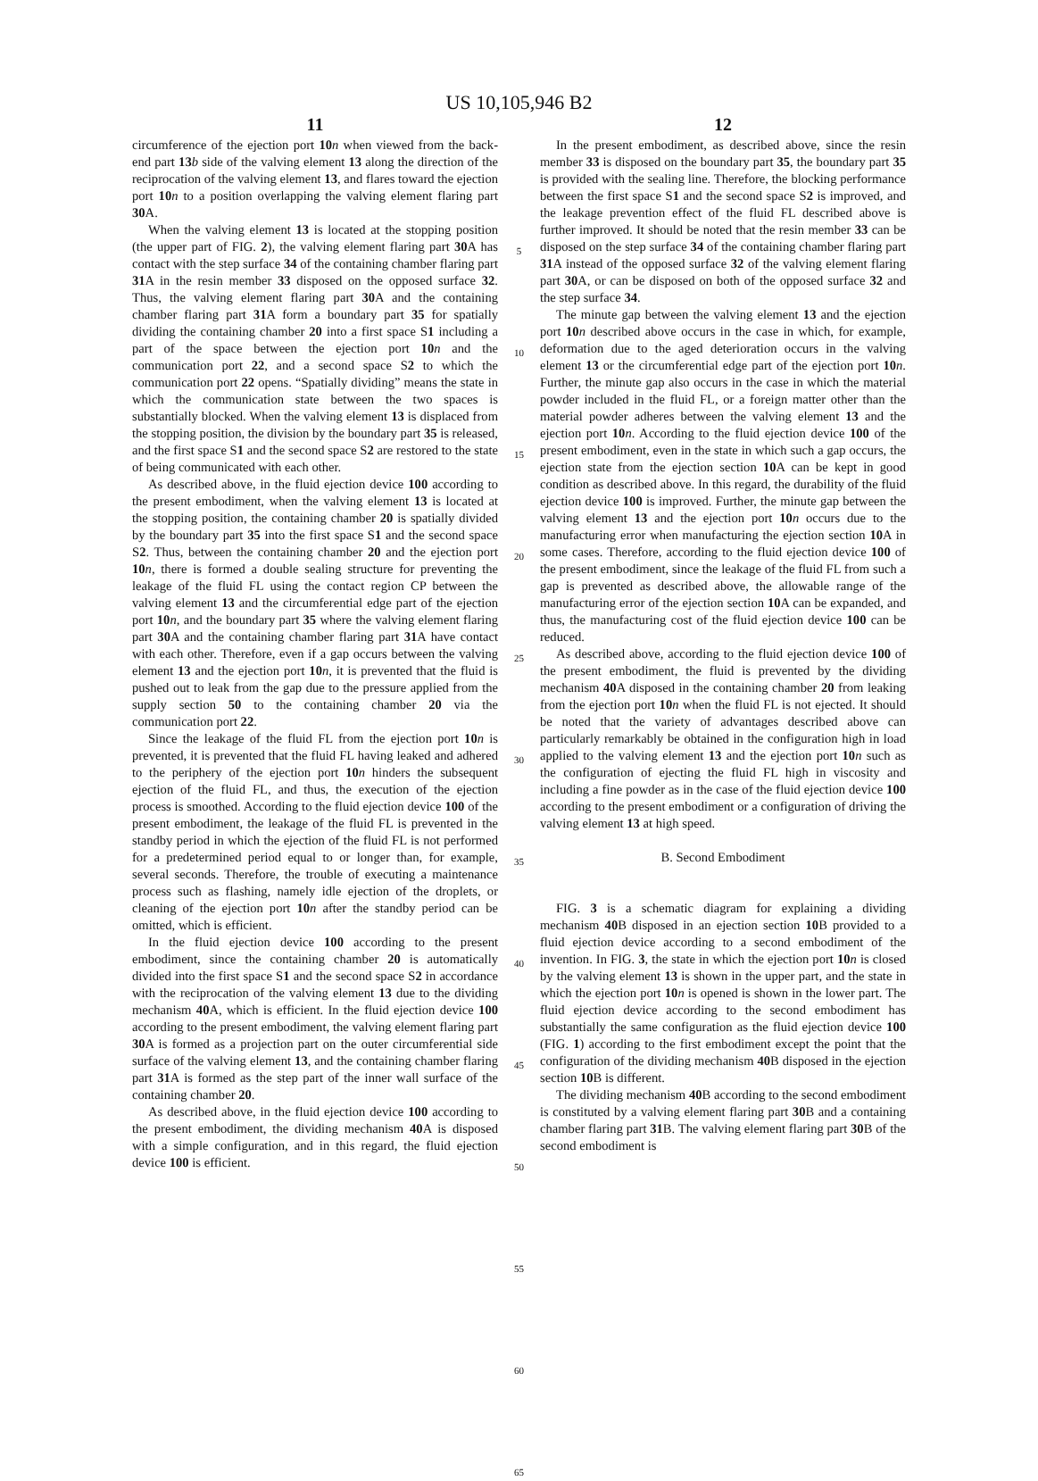US 10,105,946 B2
11
circumference of the ejection port 10 n when viewed from the back-end part 13 b side of the valving element 13 along the direction of the reciprocation of the valving element 13, and flares toward the ejection port 10 n to a position overlapping the valving element flaring part 30 A.
When the valving element 13 is located at the stopping position (the upper part of FIG. 2), the valving element flaring part 30 A has contact with the step surface 34 of the containing chamber flaring part 31 A in the resin member 33 disposed on the opposed surface 32. Thus, the valving element flaring part 30 A and the containing chamber flaring part 31 A form a boundary part 35 for spatially dividing the containing chamber 20 into a first space S1 including a part of the space between the ejection port 10 n and the communication port 22, and a second space S2 to which the communication port 22 opens. “Spatially dividing” means the state in which the communication state between the two spaces is substantially blocked. When the valving element 13 is displaced from the stopping position, the division by the boundary part 35 is released, and the first space S1 and the second space S2 are restored to the state of being communicated with each other.
As described above, in the fluid ejection device 100 according to the present embodiment, when the valving element 13 is located at the stopping position, the containing chamber 20 is spatially divided by the boundary part 35 into the first space S1 and the second space S2. Thus, between the containing chamber 20 and the ejection port 10 n, there is formed a double sealing structure for preventing the leakage of the fluid FL using the contact region CP between the valving element 13 and the circumferential edge part of the ejection port 10 n, and the boundary part 35 where the valving element flaring part 30 A and the containing chamber flaring part 31 A have contact with each other. Therefore, even if a gap occurs between the valving element 13 and the ejection port 10 n, it is prevented that the fluid is pushed out to leak from the gap due to the pressure applied from the supply section 50 to the containing chamber 20 via the communication port 22.
Since the leakage of the fluid FL from the ejection port 10 n is prevented, it is prevented that the fluid FL having leaked and adhered to the periphery of the ejection port 10 n hinders the subsequent ejection of the fluid FL, and thus, the execution of the ejection process is smoothed. According to the fluid ejection device 100 of the present embodiment, the leakage of the fluid FL is prevented in the standby period in which the ejection of the fluid FL is not performed for a predetermined period equal to or longer than, for example, several seconds. Therefore, the trouble of executing a maintenance process such as flashing, namely idle ejection of the droplets, or cleaning of the ejection port 10 n after the standby period can be omitted, which is efficient.
In the fluid ejection device 100 according to the present embodiment, since the containing chamber 20 is automatically divided into the first space S1 and the second space S2 in accordance with the reciprocation of the valving element 13 due to the dividing mechanism 40 A, which is efficient. In the fluid ejection device 100 according to the present embodiment, the valving element flaring part 30 A is formed as a projection part on the outer circumferential side surface of the valving element 13, and the containing chamber flaring part 31 A is formed as the step part of the inner wall surface of the containing chamber 20.
As described above, in the fluid ejection device 100 according to the present embodiment, the dividing mechanism 40 A is disposed with a simple configuration, and in this regard, the fluid ejection device 100 is efficient.
5
10
15
20
25
30
35
40
45
50
55
60
65
12
In the present embodiment, as described above, since the resin member 33 is disposed on the boundary part 35, the boundary part 35 is provided with the sealing line. Therefore, the blocking performance between the first space S1 and the second space S2 is improved, and the leakage prevention effect of the fluid FL described above is further improved. It should be noted that the resin member 33 can be disposed on the step surface 34 of the containing chamber flaring part 31 A instead of the opposed surface 32 of the valving element flaring part 30 A, or can be disposed on both of the opposed surface 32 and the step surface 34.
The minute gap between the valving element 13 and the ejection port 10 n described above occurs in the case in which, for example, deformation due to the aged deterioration occurs in the valving element 13 or the circumferential edge part of the ejection port 10 n. Further, the minute gap also occurs in the case in which the material powder included in the fluid FL, or a foreign matter other than the material powder adheres between the valving element 13 and the ejection port 10 n. According to the fluid ejection device 100 of the present embodiment, even in the state in which such a gap occurs, the ejection state from the ejection section 10 A can be kept in good condition as described above. In this regard, the durability of the fluid ejection device 100 is improved. Further, the minute gap between the valving element 13 and the ejection port 10 n occurs due to the manufacturing error when manufacturing the ejection section 10 A in some cases. Therefore, according to the fluid ejection device 100 of the present embodiment, since the leakage of the fluid FL from such a gap is prevented as described above, the allowable range of the manufacturing error of the ejection section 10 A can be expanded, and thus, the manufacturing cost of the fluid ejection device 100 can be reduced.
As described above, according to the fluid ejection device 100 of the present embodiment, the fluid is prevented by the dividing mechanism 40 A disposed in the containing chamber 20 from leaking from the ejection port 10 n when the fluid FL is not ejected. It should be noted that the variety of advantages described above can particularly remarkably be obtained in the configuration high in load applied to the valving element 13 and the ejection port 10 n such as the configuration of ejecting the fluid FL high in viscosity and including a fine powder as in the case of the fluid ejection device 100 according to the present embodiment or a configuration of driving the valving element 13 at high speed.
B. Second Embodiment
FIG. 3 is a schematic diagram for explaining a dividing mechanism 40 B disposed in an ejection section 10 B provided to a fluid ejection device according to a second embodiment of the invention. In FIG. 3, the state in which the ejection port 10 n is closed by the valving element 13 is shown in the upper part, and the state in which the ejection port 10 n is opened is shown in the lower part. The fluid ejection device according to the second embodiment has substantially the same configuration as the fluid ejection device 100 (FIG. 1) according to the first embodiment except the point that the configuration of the dividing mechanism 40 B disposed in the ejection section 10 B is different.
The dividing mechanism 40 B according to the second embodiment is constituted by a valving element flaring part 30 B and a containing chamber flaring part 31 B. The valving element flaring part 30 B of the second embodiment is